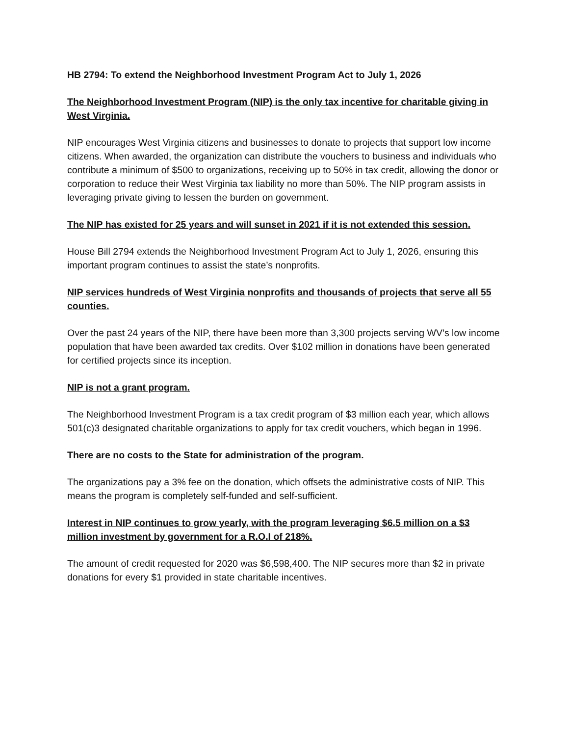HB 2794: To extend the Neighborhood Investment Program Act to July 1, 2026
The Neighborhood Investment Program (NIP) is the only tax incentive for charitable giving in West Virginia.
NIP encourages West Virginia citizens and businesses to donate to projects that support low income citizens. When awarded, the organization can distribute the vouchers to business and individuals who contribute a minimum of $500 to organizations, receiving up to 50% in tax credit, allowing the donor or corporation to reduce their West Virginia tax liability no more than 50%. The NIP program assists in leveraging private giving to lessen the burden on government.
The NIP has existed for 25 years and will sunset in 2021 if it is not extended this session.
House Bill 2794 extends the Neighborhood Investment Program Act to July 1, 2026, ensuring this important program continues to assist the state’s nonprofits.
NIP services hundreds of West Virginia nonprofits and thousands of projects that serve all 55 counties.
Over the past 24 years of the NIP, there have been more than 3,300 projects serving WV’s low income population that have been awarded tax credits. Over $102 million in donations have been generated for certified projects since its inception.
NIP is not a grant program.
The Neighborhood Investment Program is a tax credit program of $3 million each year, which allows 501(c)3 designated charitable organizations to apply for tax credit vouchers, which began in 1996.
There are no costs to the State for administration of the program.
The organizations pay a 3% fee on the donation, which offsets the administrative costs of NIP. This means the program is completely self-funded and self-sufficient.
Interest in NIP continues to grow yearly, with the program leveraging $6.5 million on a $3 million investment by government for a R.O.I of 218%.
The amount of credit requested for 2020 was $6,598,400. The NIP secures more than $2 in private donations for every $1 provided in state charitable incentives.